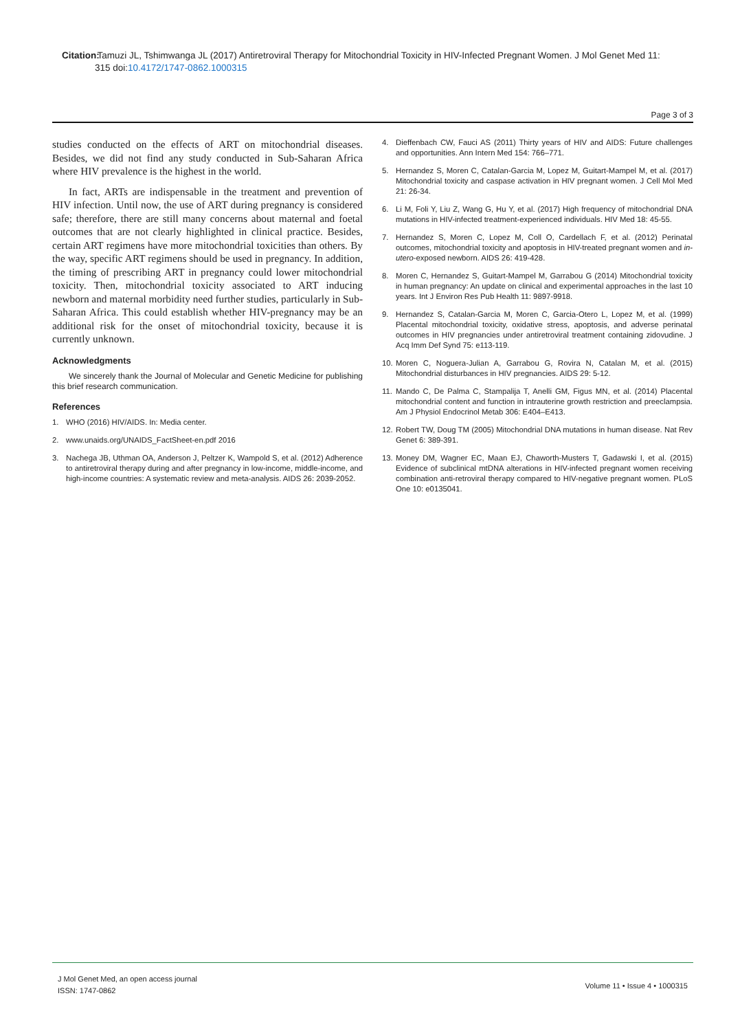Citation: Tamuzi JL, Tshimwanga JL (2017) Antiretroviral Therapy for Mitochondrial Toxicity in HIV-Infected Pregnant Women. J Mol Genet Med 11:
315 doi:10.4172/1747-0862.1000315
Page 3 of 3
studies conducted on the effects of ART on mitochondrial diseases. Besides, we did not find any study conducted in Sub-Saharan Africa where HIV prevalence is the highest in the world.
In fact, ARTs are indispensable in the treatment and prevention of HIV infection. Until now, the use of ART during pregnancy is considered safe; therefore, there are still many concerns about maternal and foetal outcomes that are not clearly highlighted in clinical practice. Besides, certain ART regimens have more mitochondrial toxicities than others. By the way, specific ART regimens should be used in pregnancy. In addition, the timing of prescribing ART in pregnancy could lower mitochondrial toxicity. Then, mitochondrial toxicity associated to ART inducing newborn and maternal morbidity need further studies, particularly in Sub-Saharan Africa. This could establish whether HIV-pregnancy may be an additional risk for the onset of mitochondrial toxicity, because it is currently unknown.
Acknowledgments
We sincerely thank the Journal of Molecular and Genetic Medicine for publishing this brief research communication.
References
1. WHO (2016) HIV/AIDS. In: Media center.
2. www.unaids.org/UNAIDS_FactSheet-en.pdf 2016
3. Nachega JB, Uthman OA, Anderson J, Peltzer K, Wampold S, et al. (2012) Adherence to antiretroviral therapy during and after pregnancy in low-income, middle-income, and high-income countries: A systematic review and meta-analysis. AIDS 26: 2039-2052.
4. Dieffenbach CW, Fauci AS (2011) Thirty years of HIV and AIDS: Future challenges and opportunities. Ann Intern Med 154: 766–771.
5. Hernandez S, Moren C, Catalan-Garcia M, Lopez M, Guitart-Mampel M, et al. (2017) Mitochondrial toxicity and caspase activation in HIV pregnant women. J Cell Mol Med 21: 26-34.
6. Li M, Foli Y, Liu Z, Wang G, Hu Y, et al. (2017) High frequency of mitochondrial DNA mutations in HIV-infected treatment-experienced individuals. HIV Med 18: 45-55.
7. Hernandez S, Moren C, Lopez M, Coll O, Cardellach F, et al. (2012) Perinatal outcomes, mitochondrial toxicity and apoptosis in HIV-treated pregnant women and in-utero-exposed newborn. AIDS 26: 419-428.
8. Moren C, Hernandez S, Guitart-Mampel M, Garrabou G (2014) Mitochondrial toxicity in human pregnancy: An update on clinical and experimental approaches in the last 10 years. Int J Environ Res Pub Health 11: 9897-9918.
9. Hernandez S, Catalan-Garcia M, Moren C, Garcia-Otero L, Lopez M, et al. (1999) Placental mitochondrial toxicity, oxidative stress, apoptosis, and adverse perinatal outcomes in HIV pregnancies under antiretroviral treatment containing zidovudine. J Acq Imm Def Synd 75: e113-119.
10. Moren C, Noguera-Julian A, Garrabou G, Rovira N, Catalan M, et al. (2015) Mitochondrial disturbances in HIV pregnancies. AIDS 29: 5-12.
11. Mando C, De Palma C, Stampalija T, Anelli GM, Figus MN, et al. (2014) Placental mitochondrial content and function in intrauterine growth restriction and preeclampsia. Am J Physiol Endocrinol Metab 306: E404–E413.
12. Robert TW, Doug TM (2005) Mitochondrial DNA mutations in human disease. Nat Rev Genet 6: 389-391.
13. Money DM, Wagner EC, Maan EJ, Chaworth-Musters T, Gadawski I, et al. (2015) Evidence of subclinical mtDNA alterations in HIV-infected pregnant women receiving combination anti-retroviral therapy compared to HIV-negative pregnant women. PLoS One 10: e0135041.
J Mol Genet Med, an open access journal
ISSN: 1747-0862
Volume 11 • Issue 4 • 1000315